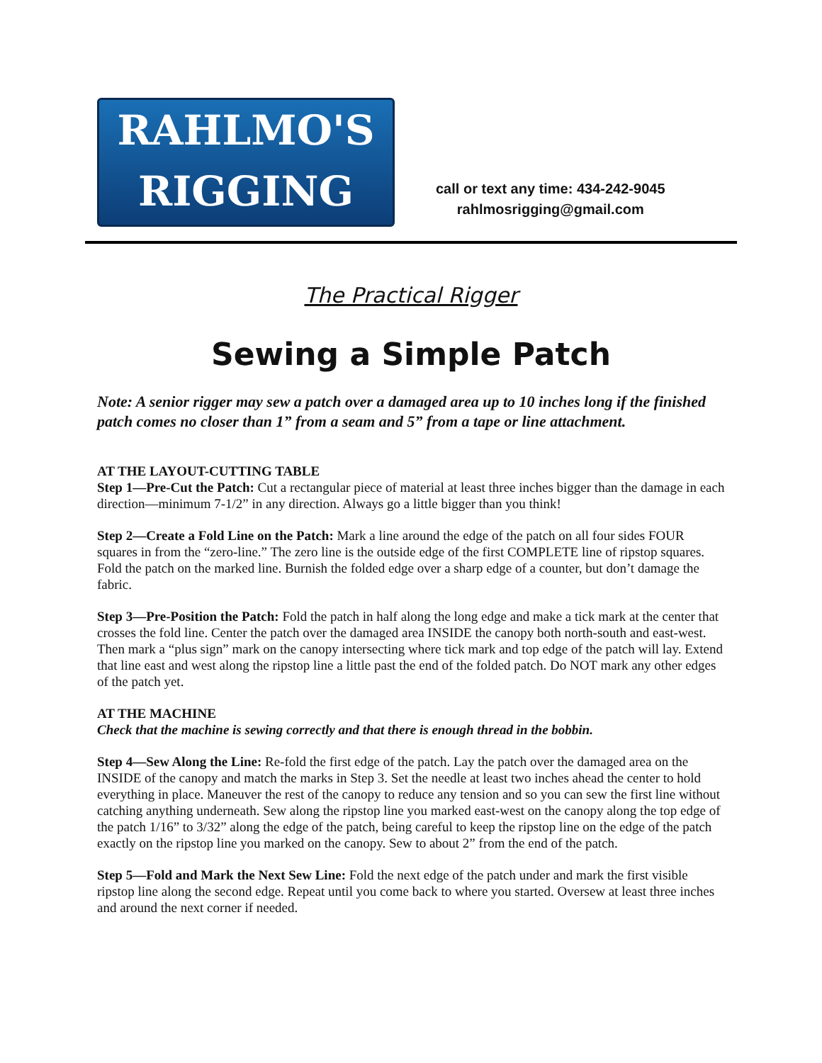RAHLMO'S
RIGGING
call or text any time: 434-242-9045
rahlmosrigging@gmail.com
The Practical Rigger
Sewing a Simple Patch
Note: A senior rigger may sew a patch over a damaged area up to 10 inches long if the finished patch comes no closer than 1” from a seam and 5” from a tape or line attachment.
AT THE LAYOUT-CUTTING TABLE
Step 1—Pre-Cut the Patch: Cut a rectangular piece of material at least three inches bigger than the damage in each direction—minimum 7-1/2” in any direction. Always go a little bigger than you think!
Step 2—Create a Fold Line on the Patch: Mark a line around the edge of the patch on all four sides FOUR squares in from the “zero-line.” The zero line is the outside edge of the first COMPLETE line of ripstop squares. Fold the patch on the marked line. Burnish the folded edge over a sharp edge of a counter, but don’t damage the fabric.
Step 3—Pre-Position the Patch: Fold the patch in half along the long edge and make a tick mark at the center that crosses the fold line. Center the patch over the damaged area INSIDE the canopy both north-south and east-west. Then mark a “plus sign” mark on the canopy intersecting where tick mark and top edge of the patch will lay. Extend that line east and west along the ripstop line a little past the end of the folded patch. Do NOT mark any other edges of the patch yet.
AT THE MACHINE
Check that the machine is sewing correctly and that there is enough thread in the bobbin.
Step 4—Sew Along the Line: Re-fold the first edge of the patch. Lay the patch over the damaged area on the INSIDE of the canopy and match the marks in Step 3. Set the needle at least two inches ahead the center to hold everything in place. Maneuver the rest of the canopy to reduce any tension and so you can sew the first line without catching anything underneath. Sew along the ripstop line you marked east-west on the canopy along the top edge of the patch 1/16” to 3/32” along the edge of the patch, being careful to keep the ripstop line on the edge of the patch exactly on the ripstop line you marked on the canopy. Sew to about 2” from the end of the patch.
Step 5—Fold and Mark the Next Sew Line: Fold the next edge of the patch under and mark the first visible ripstop line along the second edge. Repeat until you come back to where you started. Oversew at least three inches and around the next corner if needed.